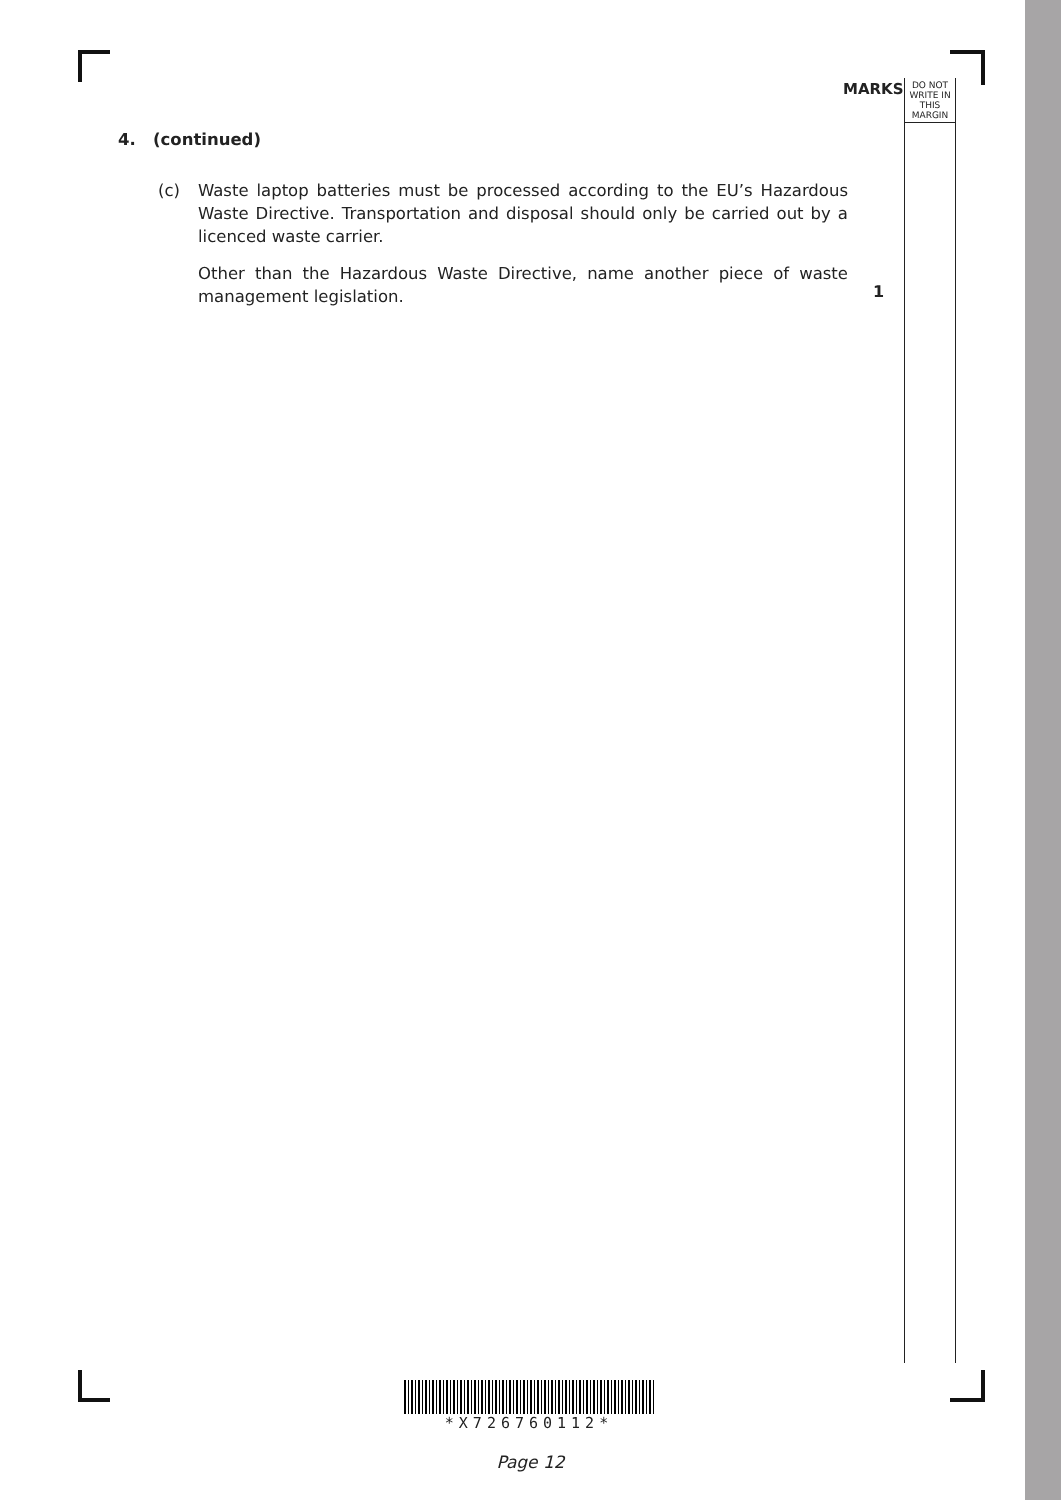MARKS
DO NOT
WRITE IN
THIS
MARGIN
4. (continued)
(c) Waste laptop batteries must be processed according to the EU’s Hazardous Waste Directive. Transportation and disposal should only be carried out by a licenced waste carrier.
Other than the Hazardous Waste Directive, name another piece of waste management legislation.
1
*X726760112*
Page 12